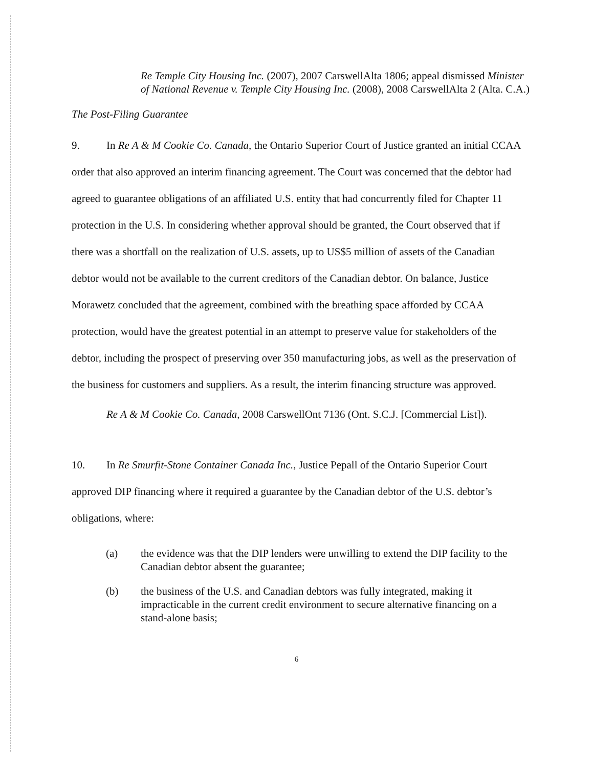Re Temple City Housing Inc. (2007), 2007 CarswellAlta 1806; appeal dismissed Minister of National Revenue v. Temple City Housing Inc. (2008), 2008 CarswellAlta 2 (Alta. C.A.)
The Post-Filing Guarantee
9. In Re A & M Cookie Co. Canada, the Ontario Superior Court of Justice granted an initial CCAA order that also approved an interim financing agreement. The Court was concerned that the debtor had agreed to guarantee obligations of an affiliated U.S. entity that had concurrently filed for Chapter 11 protection in the U.S. In considering whether approval should be granted, the Court observed that if there was a shortfall on the realization of U.S. assets, up to US$5 million of assets of the Canadian debtor would not be available to the current creditors of the Canadian debtor. On balance, Justice Morawetz concluded that the agreement, combined with the breathing space afforded by CCAA protection, would have the greatest potential in an attempt to preserve value for stakeholders of the debtor, including the prospect of preserving over 350 manufacturing jobs, as well as the preservation of the business for customers and suppliers. As a result, the interim financing structure was approved.
Re A & M Cookie Co. Canada, 2008 CarswellOnt 7136 (Ont. S.C.J. [Commercial List]).
10. In Re Smurfit-Stone Container Canada Inc., Justice Pepall of the Ontario Superior Court approved DIP financing where it required a guarantee by the Canadian debtor of the U.S. debtor’s obligations, where:
(a) the evidence was that the DIP lenders were unwilling to extend the DIP facility to the Canadian debtor absent the guarantee;
(b) the business of the U.S. and Canadian debtors was fully integrated, making it impracticable in the current credit environment to secure alternative financing on a stand-alone basis;
6